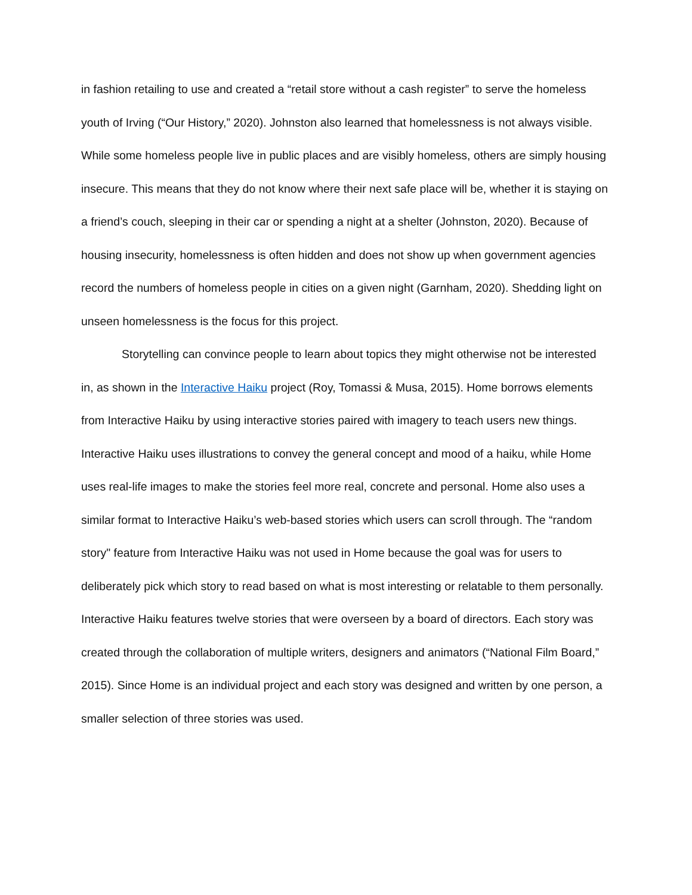in fashion retailing to use and created a “retail store without a cash register” to serve the homeless youth of Irving (“Our History,” 2020). Johnston also learned that homelessness is not always visible. While some homeless people live in public places and are visibly homeless, others are simply housing insecure. This means that they do not know where their next safe place will be, whether it is staying on a friend’s couch, sleeping in their car or spending a night at a shelter (Johnston, 2020). Because of housing insecurity, homelessness is often hidden and does not show up when government agencies record the numbers of homeless people in cities on a given night (Garnham, 2020). Shedding light on unseen homelessness is the focus for this project.
Storytelling can convince people to learn about topics they might otherwise not be interested in, as shown in the Interactive Haiku project (Roy, Tomassi & Musa, 2015). Home borrows elements from Interactive Haiku by using interactive stories paired with imagery to teach users new things. Interactive Haiku uses illustrations to convey the general concept and mood of a haiku, while Home uses real-life images to make the stories feel more real, concrete and personal. Home also uses a similar format to Interactive Haiku’s web-based stories which users can scroll through. The “random story" feature from Interactive Haiku was not used in Home because the goal was for users to deliberately pick which story to read based on what is most interesting or relatable to them personally. Interactive Haiku features twelve stories that were overseen by a board of directors. Each story was created through the collaboration of multiple writers, designers and animators (“National Film Board,” 2015). Since Home is an individual project and each story was designed and written by one person, a smaller selection of three stories was used.